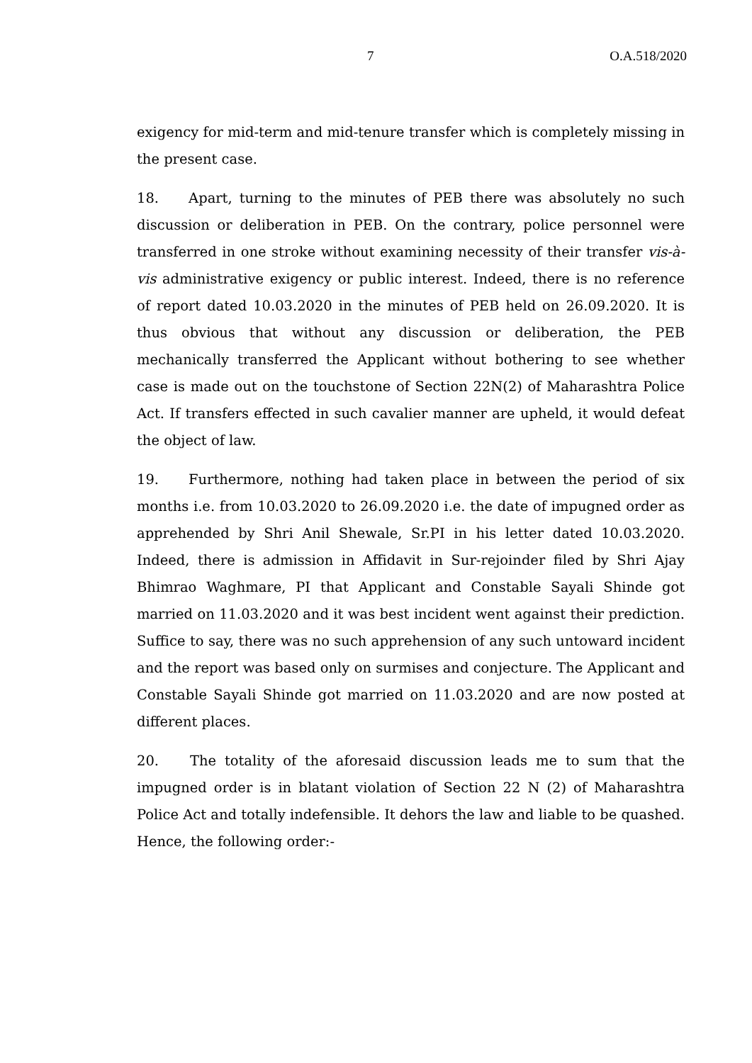7 O.A.518/2020
exigency for mid-term and mid-tenure transfer which is completely missing in the present case.
18. Apart, turning to the minutes of PEB there was absolutely no such discussion or deliberation in PEB. On the contrary, police personnel were transferred in one stroke without examining necessity of their transfer vis-à-vis administrative exigency or public interest. Indeed, there is no reference of report dated 10.03.2020 in the minutes of PEB held on 26.09.2020. It is thus obvious that without any discussion or deliberation, the PEB mechanically transferred the Applicant without bothering to see whether case is made out on the touchstone of Section 22N(2) of Maharashtra Police Act. If transfers effected in such cavalier manner are upheld, it would defeat the object of law.
19. Furthermore, nothing had taken place in between the period of six months i.e. from 10.03.2020 to 26.09.2020 i.e. the date of impugned order as apprehended by Shri Anil Shewale, Sr.PI in his letter dated 10.03.2020. Indeed, there is admission in Affidavit in Sur-rejoinder filed by Shri Ajay Bhimrao Waghmare, PI that Applicant and Constable Sayali Shinde got married on 11.03.2020 and it was best incident went against their prediction. Suffice to say, there was no such apprehension of any such untoward incident and the report was based only on surmises and conjecture. The Applicant and Constable Sayali Shinde got married on 11.03.2020 and are now posted at different places.
20. The totality of the aforesaid discussion leads me to sum that the impugned order is in blatant violation of Section 22 N (2) of Maharashtra Police Act and totally indefensible. It dehors the law and liable to be quashed. Hence, the following order:-